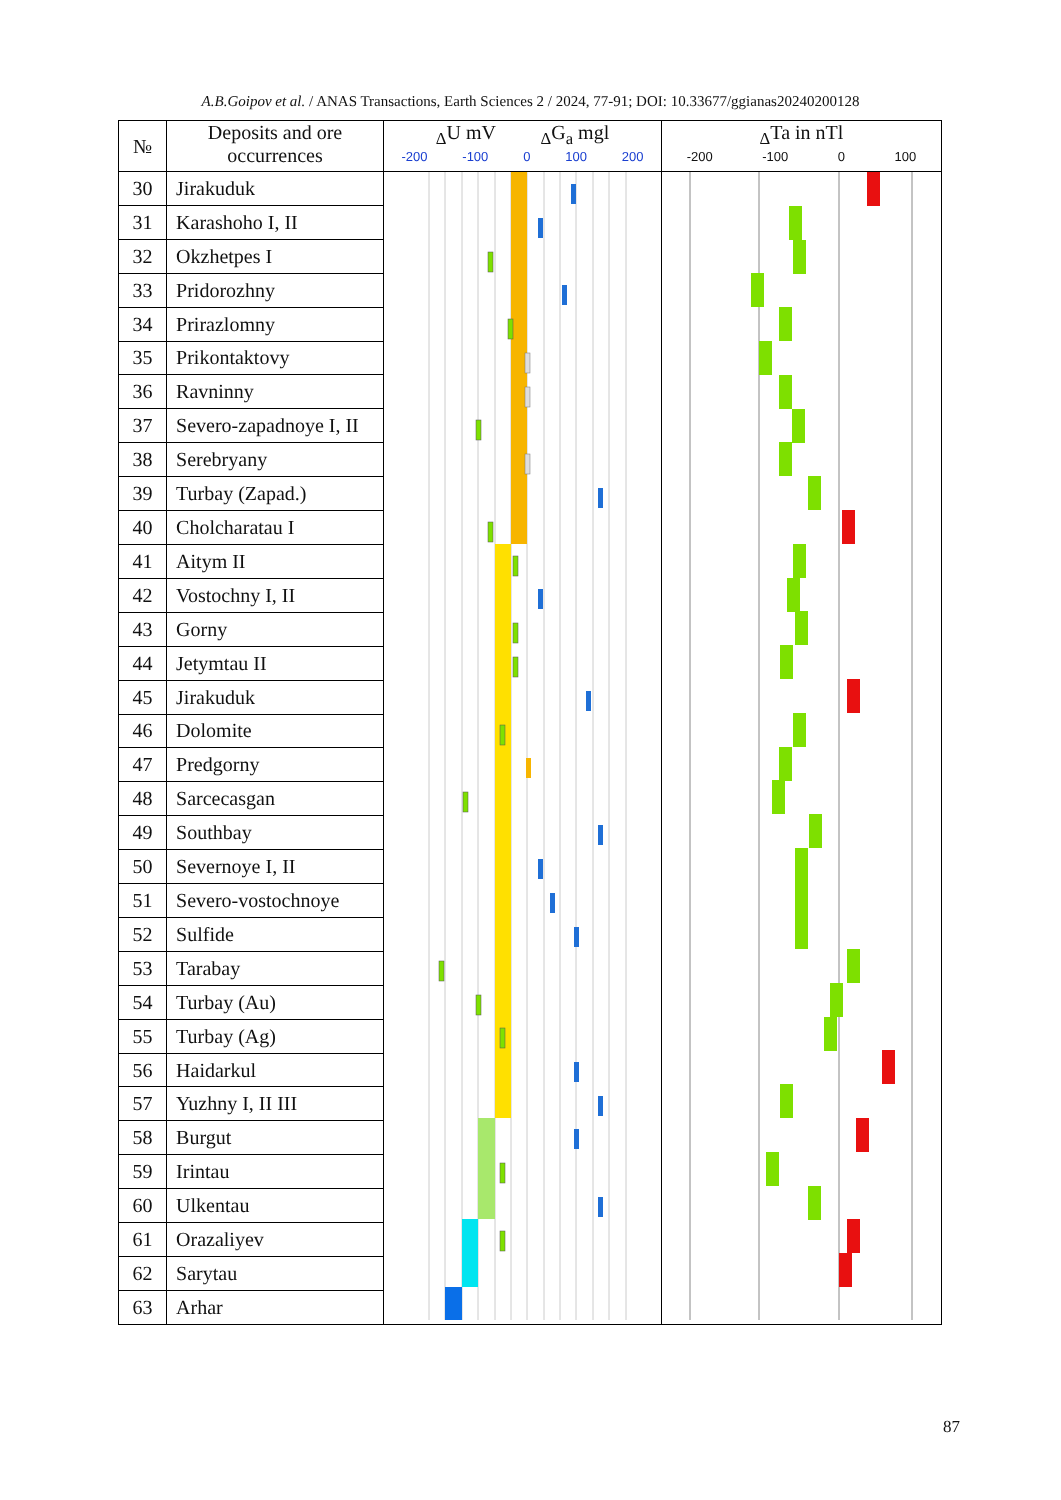A.B.Goipov et al. / ANAS Transactions, Earth Sciences 2 / 2024, 77-91; DOI: 10.33677/ggianas20240200128
| № | Deposits and ore occurrences | <sub>Δ</sub>U mV <sub>Δ</sub>G<sub>a</sub> mgl -200 -100 0 100 200 | <sub>Δ</sub>Ta in nTl -200 -100 0 100 |
| --- | --- | --- | --- |
| 30 | Jirakuduk | | |
| 31 | Karashoho I, II | | |
| 32 | Okzhetpes I | | |
| 33 | Pridorozhny | | |
| 34 | Prirazlomny | | |
| 35 | Prikontaktovy | | |
| 36 | Ravninny | | |
| 37 | Severo-zapadnoye I, II | | |
| 38 | Serebryany | | |
| 39 | Turbay (Zapad.) | | |
| 40 | Cholcharatau I | | |
| 41 | Aitym II | | |
| 42 | Vostochny I, II | | |
| 43 | Gorny | | |
| 44 | Jetymtau II | | |
| 45 | Jirakuduk | | |
| 46 | Dolomite | | |
| 47 | Predgorny | | |
| 48 | Sarcecasgan | | |
| 49 | Southbay | | |
| 50 | Severnoye I, II | | |
| 51 | Severo-vostochnoye | | |
| 52 | Sulfide | | |
| 53 | Tarabay | | |
| 54 | Turbay (Au) | | |
| 55 | Turbay (Ag) | | |
| 56 | Haidarkul | | |
| 57 | Yuzhny I, II III | | |
| 58 | Burgut | | |
| 59 | Irintau | | |
| 60 | Ulkentau | | |
| 61 | Orazaliyev | | |
| 62 | Sarytau | | |
| 63 | Arhar | | |
87